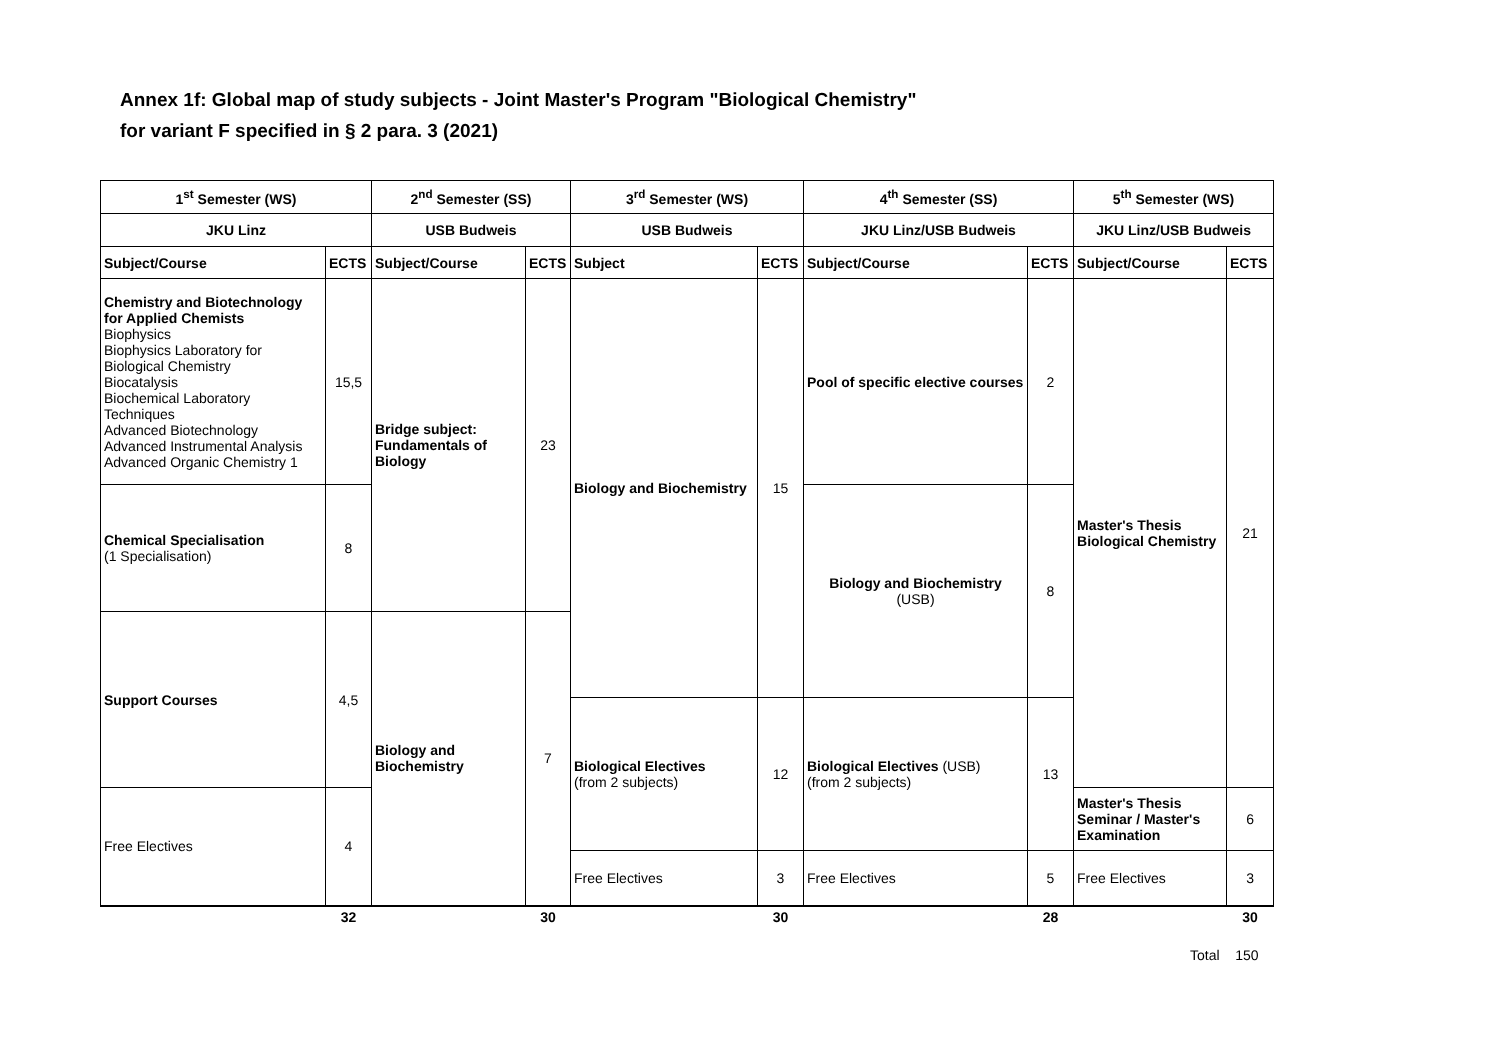Annex 1f: Global map of study subjects - Joint Master's Program "Biological Chemistry"
for variant F specified in § 2 para. 3 (2021)
| 1<sup>st</sup> Semester (WS) | | 2<sup>nd</sup> Semester (SS) | | 3<sup>rd</sup> Semester (WS) | | 4<sup>th</sup> Semester (SS) | | 5<sup>th</sup> Semester (WS) | |
| JKU Linz | | USB Budweis | | USB Budweis | | JKU Linz/USB Budweis | | JKU Linz/USB Budweis | |
| Subject/Course | ECTS | Subject/Course | ECTS | Subject | ECTS | Subject/Course | ECTS | Subject/Course | ECTS |
| Chemistry and Biotechnology for Applied Chemists Biophysics Biophysics Laboratory for Biological Chemistry Biocatalysis Biochemical Laboratory Techniques Advanced Biotechnology Advanced Instrumental Analysis Advanced Organic Chemistry 1 | 15,5 | Bridge subject: Fundamentals of Biology | 23 | Biology and Biochemistry | 15 | Pool of specific elective courses | 2 | Master's Thesis Biological Chemistry | 21 |
| Chemical Specialisation (1 Specialisation) | 8 | | | | | Biology and Biochemistry (USB) | 8 | | |
| Support Courses | 4,5 | Biology and Biochemistry | 7 | | | | | | |
| | | | | Biological Electives (from 2 subjects) | 12 | Biological Electives (USB) (from 2 subjects) | 13 | | |
| Free Electives | 4 | | | | | | | Master's Thesis Seminar / Master's Examination | 6 |
| | | | | Free Electives | 3 | Free Electives | 5 | Free Electives | 3 |
| | 32 | | 30 | | 30 | | 28 | | 30 |
Total 150